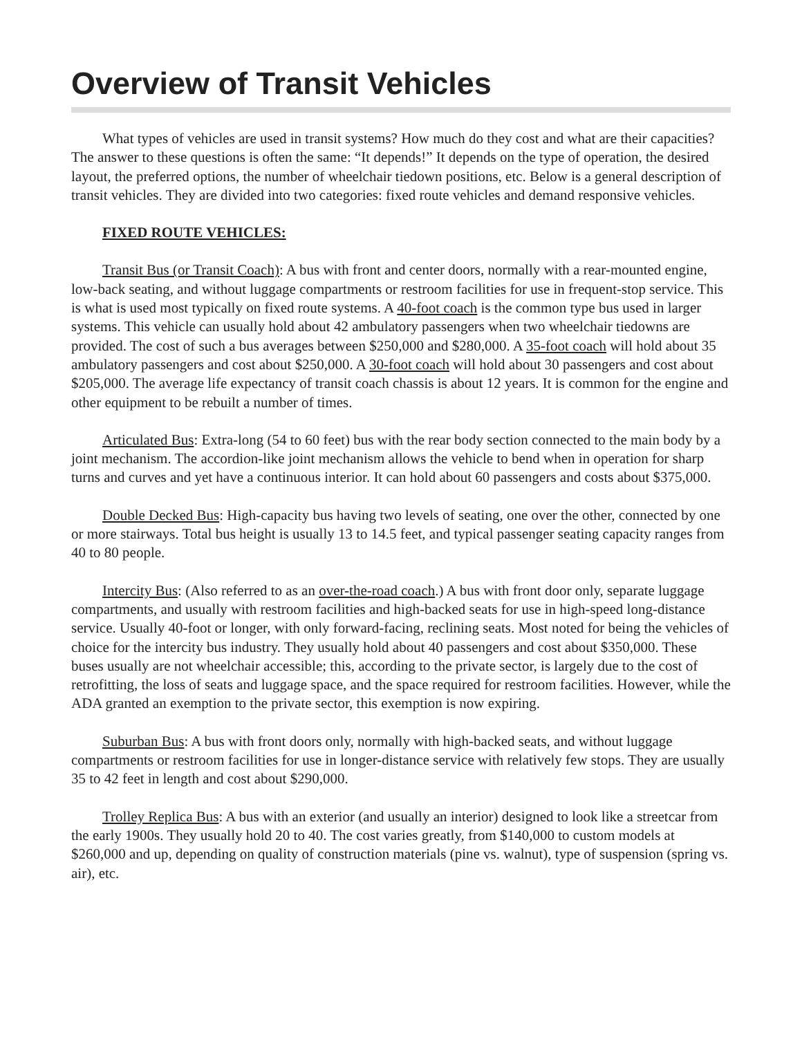Overview of Transit Vehicles
What types of vehicles are used in transit systems? How much do they cost and what are their capacities? The answer to these questions is often the same: “It depends!” It depends on the type of operation, the desired layout, the preferred options, the number of wheelchair tiedown positions, etc. Below is a general description of transit vehicles. They are divided into two categories: fixed route vehicles and demand responsive vehicles.
FIXED ROUTE VEHICLES:
Transit Bus (or Transit Coach): A bus with front and center doors, normally with a rear-mounted engine, low-back seating, and without luggage compartments or restroom facilities for use in frequent-stop service. This is what is used most typically on fixed route systems. A 40-foot coach is the common type bus used in larger systems. This vehicle can usually hold about 42 ambulatory passengers when two wheelchair tiedowns are provided. The cost of such a bus averages between $250,000 and $280,000. A 35-foot coach will hold about 35 ambulatory passengers and cost about $250,000. A 30-foot coach will hold about 30 passengers and cost about $205,000. The average life expectancy of transit coach chassis is about 12 years. It is common for the engine and other equipment to be rebuilt a number of times.
Articulated Bus: Extra-long (54 to 60 feet) bus with the rear body section connected to the main body by a joint mechanism. The accordion-like joint mechanism allows the vehicle to bend when in operation for sharp turns and curves and yet have a continuous interior. It can hold about 60 passengers and costs about $375,000.
Double Decked Bus: High-capacity bus having two levels of seating, one over the other, connected by one or more stairways. Total bus height is usually 13 to 14.5 feet, and typical passenger seating capacity ranges from 40 to 80 people.
Intercity Bus: (Also referred to as an over-the-road coach.) A bus with front door only, separate luggage compartments, and usually with restroom facilities and high-backed seats for use in high-speed long-distance service. Usually 40-foot or longer, with only forward-facing, reclining seats. Most noted for being the vehicles of choice for the intercity bus industry. They usually hold about 40 passengers and cost about $350,000. These buses usually are not wheelchair accessible; this, according to the private sector, is largely due to the cost of retrofitting, the loss of seats and luggage space, and the space required for restroom facilities. However, while the ADA granted an exemption to the private sector, this exemption is now expiring.
Suburban Bus: A bus with front doors only, normally with high-backed seats, and without luggage compartments or restroom facilities for use in longer-distance service with relatively few stops. They are usually 35 to 42 feet in length and cost about $290,000.
Trolley Replica Bus: A bus with an exterior (and usually an interior) designed to look like a streetcar from the early 1900s. They usually hold 20 to 40. The cost varies greatly, from $140,000 to custom models at $260,000 and up, depending on quality of construction materials (pine vs. walnut), type of suspension (spring vs. air), etc.